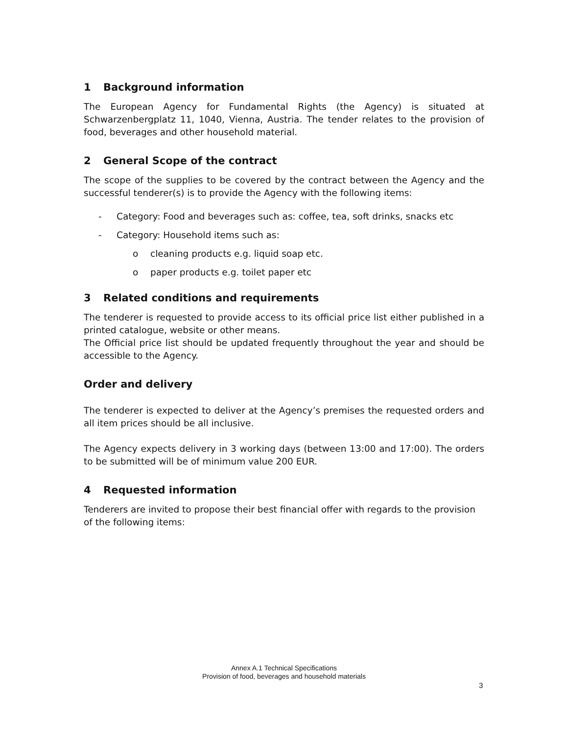1 Background information
The European Agency for Fundamental Rights (the Agency) is situated at Schwarzenbergplatz 11, 1040, Vienna, Austria. The tender relates to the provision of food, beverages and other household material.
2 General Scope of the contract
The scope of the supplies to be covered by the contract between the Agency and the successful tenderer(s) is to provide the Agency with the following items:
- Category: Food and beverages such as: coffee, tea, soft drinks, snacks etc
- Category: Household items such as:
o cleaning products e.g. liquid soap etc.
o paper products e.g. toilet paper etc
3 Related conditions and requirements
The tenderer is requested to provide access to its official price list either published in a printed catalogue, website or other means.
The Official price list should be updated frequently throughout the year and should be accessible to the Agency.
Order and delivery
The tenderer is expected to deliver at the Agency’s premises the requested orders and all item prices should be all inclusive.
The Agency expects delivery in 3 working days (between 13:00 and 17:00). The orders to be submitted will be of minimum value 200 EUR.
4 Requested information
Tenderers are invited to propose their best financial offer with regards to the provision of the following items:
Annex A.1 Technical Specifications
Provision of food, beverages and household materials
3